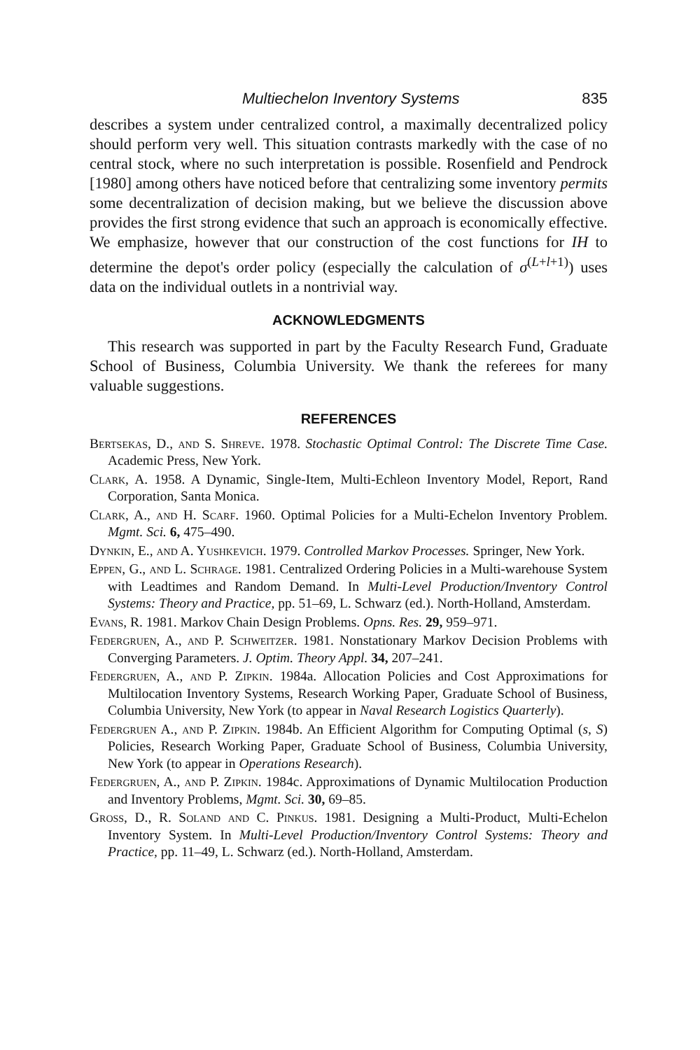Multiechelon Inventory Systems 835
describes a system under centralized control, a maximally decentralized policy should perform very well. This situation contrasts markedly with the case of no central stock, where no such interpretation is possible. Rosenfield and Pendrock [1980] among others have noticed before that centralizing some inventory permits some decentralization of decision making, but we believe the discussion above provides the first strong evidence that such an approach is economically effective. We emphasize, however that our construction of the cost functions for IH to determine the depot's order policy (especially the calculation of σ<sup>(L+l+1)</sup>) uses data on the individual outlets in a nontrivial way.
ACKNOWLEDGMENTS
This research was supported in part by the Faculty Research Fund, Graduate School of Business, Columbia University. We thank the referees for many valuable suggestions.
REFERENCES
Bertsekas, D., and S. Shreve. 1978. Stochastic Optimal Control: The Discrete Time Case. Academic Press, New York.
Clark, A. 1958. A Dynamic, Single-Item, Multi-Echleon Inventory Model, Report, Rand Corporation, Santa Monica.
Clark, A., and H. Scarf. 1960. Optimal Policies for a Multi-Echelon Inventory Problem. Mgmt. Sci. 6, 475–490.
Dynkin, E., and A. Yushkevich. 1979. Controlled Markov Processes. Springer, New York.
Eppen, G., and L. Schrage. 1981. Centralized Ordering Policies in a Multi-warehouse System with Leadtimes and Random Demand. In Multi-Level Production/Inventory Control Systems: Theory and Practice, pp. 51–69, L. Schwarz (ed.). North-Holland, Amsterdam.
Evans, R. 1981. Markov Chain Design Problems. Opns. Res. 29, 959–971.
Federgruen, A., and P. Schweitzer. 1981. Nonstationary Markov Decision Problems with Converging Parameters. J. Optim. Theory Appl. 34, 207–241.
Federgruen, A., and P. Zipkin. 1984a. Allocation Policies and Cost Approximations for Multilocation Inventory Systems, Research Working Paper, Graduate School of Business, Columbia University, New York (to appear in Naval Research Logistics Quarterly).
Federgruen A., and P. Zipkin. 1984b. An Efficient Algorithm for Computing Optimal (s, S) Policies, Research Working Paper, Graduate School of Business, Columbia University, New York (to appear in Operations Research).
Federgruen, A., and P. Zipkin. 1984c. Approximations of Dynamic Multilocation Production and Inventory Problems, Mgmt. Sci. 30, 69–85.
Gross, D., R. Soland and C. Pinkus. 1981. Designing a Multi-Product, Multi-Echelon Inventory System. In Multi-Level Production/Inventory Control Systems: Theory and Practice, pp. 11–49, L. Schwarz (ed.). North-Holland, Amsterdam.